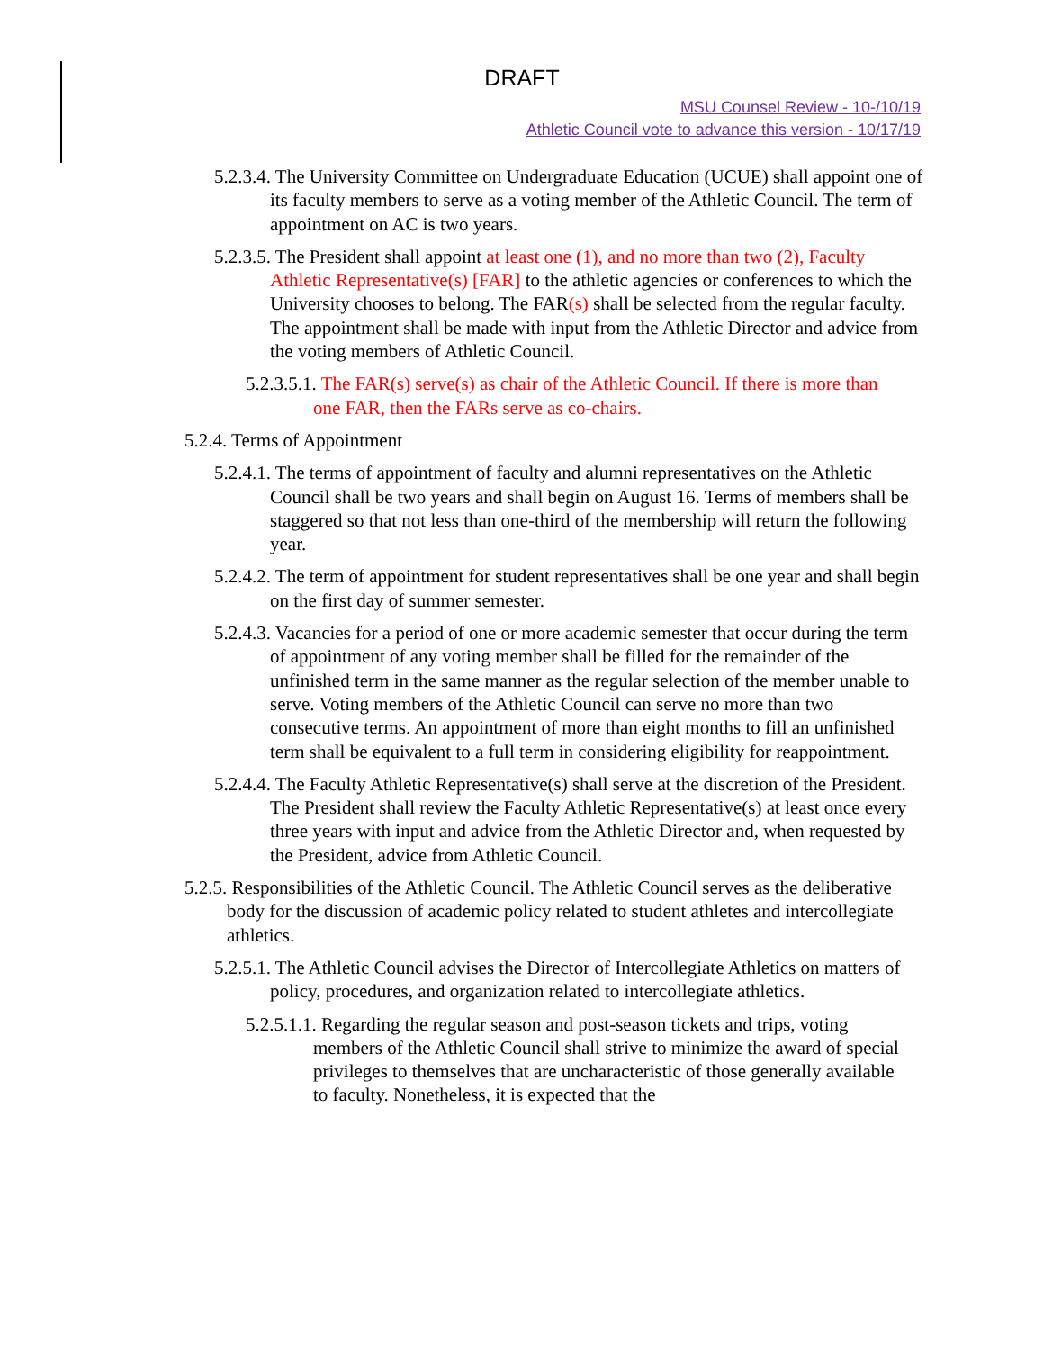DRAFT
MSU Counsel Review - 10-/10/19
Athletic Council vote to advance this version - 10/17/19
5.2.3.4. The University Committee on Undergraduate Education (UCUE) shall appoint one of its faculty members to serve as a voting member of the Athletic Council. The term of appointment on AC is two years.
5.2.3.5. The President shall appoint at least one (1), and no more than two (2), Faculty Athletic Representative(s) [FAR] to the athletic agencies or conferences to which the University chooses to belong. The FAR(s) shall be selected from the regular faculty. The appointment shall be made with input from the Athletic Director and advice from the voting members of Athletic Council.
5.2.3.5.1. The FAR(s) serve(s) as chair of the Athletic Council. If there is more than one FAR, then the FARs serve as co-chairs.
5.2.4. Terms of Appointment
5.2.4.1. The terms of appointment of faculty and alumni representatives on the Athletic Council shall be two years and shall begin on August 16. Terms of members shall be staggered so that not less than one-third of the membership will return the following year.
5.2.4.2. The term of appointment for student representatives shall be one year and shall begin on the first day of summer semester.
5.2.4.3. Vacancies for a period of one or more academic semester that occur during the term of appointment of any voting member shall be filled for the remainder of the unfinished term in the same manner as the regular selection of the member unable to serve. Voting members of the Athletic Council can serve no more than two consecutive terms. An appointment of more than eight months to fill an unfinished term shall be equivalent to a full term in considering eligibility for reappointment.
5.2.4.4. The Faculty Athletic Representative(s) shall serve at the discretion of the President. The President shall review the Faculty Athletic Representative(s) at least once every three years with input and advice from the Athletic Director and, when requested by the President, advice from Athletic Council.
5.2.5. Responsibilities of the Athletic Council. The Athletic Council serves as the deliberative body for the discussion of academic policy related to student athletes and intercollegiate athletics.
5.2.5.1. The Athletic Council advises the Director of Intercollegiate Athletics on matters of policy, procedures, and organization related to intercollegiate athletics.
5.2.5.1.1. Regarding the regular season and post-season tickets and trips, voting members of the Athletic Council shall strive to minimize the award of special privileges to themselves that are uncharacteristic of those generally available to faculty. Nonetheless, it is expected that the